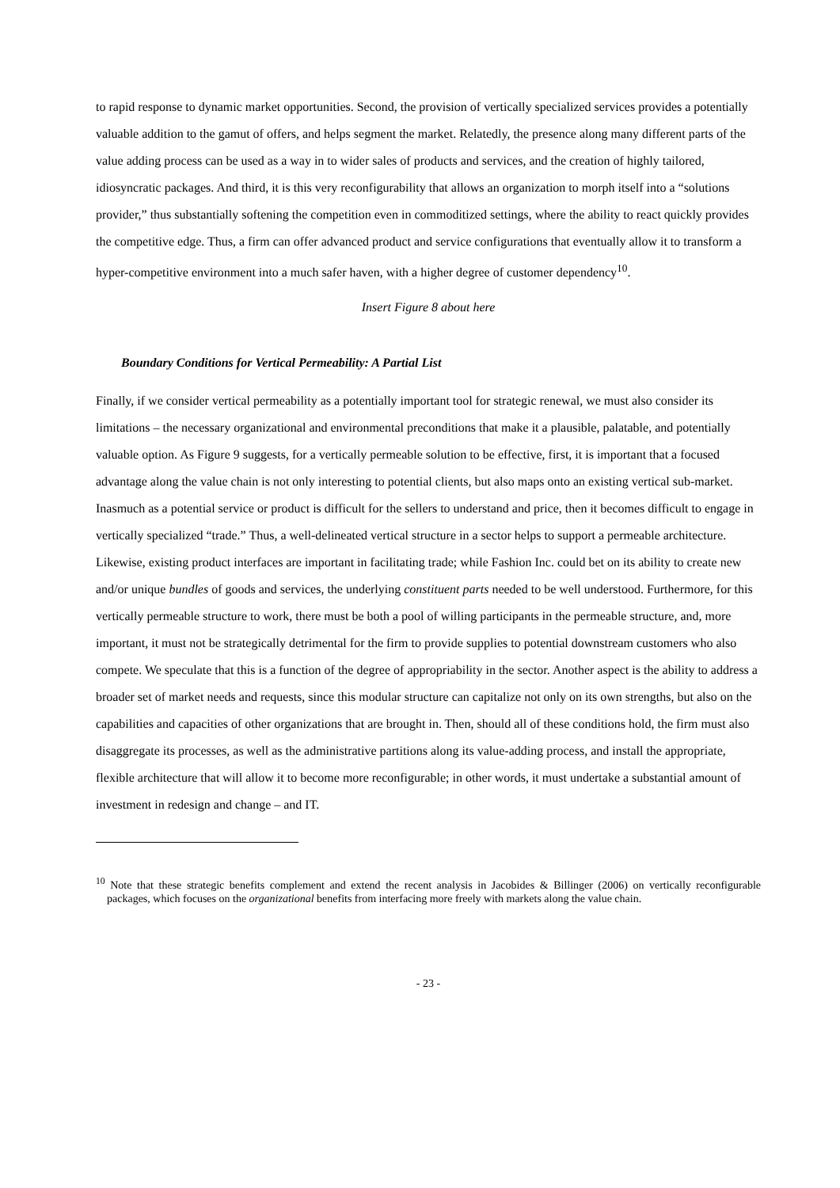to rapid response to dynamic market opportunities. Second, the provision of vertically specialized services provides a potentially valuable addition to the gamut of offers, and helps segment the market. Relatedly, the presence along many different parts of the value adding process can be used as a way in to wider sales of products and services, and the creation of highly tailored, idiosyncratic packages. And third, it is this very reconfigurability that allows an organization to morph itself into a “solutions provider,” thus substantially softening the competition even in commoditized settings, where the ability to react quickly provides the competitive edge. Thus, a firm can offer advanced product and service configurations that eventually allow it to transform a hyper-competitive environment into a much safer haven, with a higher degree of customer dependency<sup>10</sup>.
Insert Figure 8 about here
Boundary Conditions for Vertical Permeability: A Partial List
Finally, if we consider vertical permeability as a potentially important tool for strategic renewal, we must also consider its limitations – the necessary organizational and environmental preconditions that make it a plausible, palatable, and potentially valuable option. As Figure 9 suggests, for a vertically permeable solution to be effective, first, it is important that a focused advantage along the value chain is not only interesting to potential clients, but also maps onto an existing vertical sub-market. Inasmuch as a potential service or product is difficult for the sellers to understand and price, then it becomes difficult to engage in vertically specialized “trade.” Thus, a well-delineated vertical structure in a sector helps to support a permeable architecture. Likewise, existing product interfaces are important in facilitating trade; while Fashion Inc. could bet on its ability to create new and/or unique bundles of goods and services, the underlying constituent parts needed to be well understood. Furthermore, for this vertically permeable structure to work, there must be both a pool of willing participants in the permeable structure, and, more important, it must not be strategically detrimental for the firm to provide supplies to potential downstream customers who also compete. We speculate that this is a function of the degree of appropriability in the sector. Another aspect is the ability to address a broader set of market needs and requests, since this modular structure can capitalize not only on its own strengths, but also on the capabilities and capacities of other organizations that are brought in. Then, should all of these conditions hold, the firm must also disaggregate its processes, as well as the administrative partitions along its value-adding process, and install the appropriate, flexible architecture that will allow it to become more reconfigurable; in other words, it must undertake a substantial amount of investment in redesign and change – and IT.
<sup>10</sup> Note that these strategic benefits complement and extend the recent analysis in Jacobides & Billinger (2006) on vertically reconfigurable packages, which focuses on the organizational benefits from interfacing more freely with markets along the value chain.
- 23 -